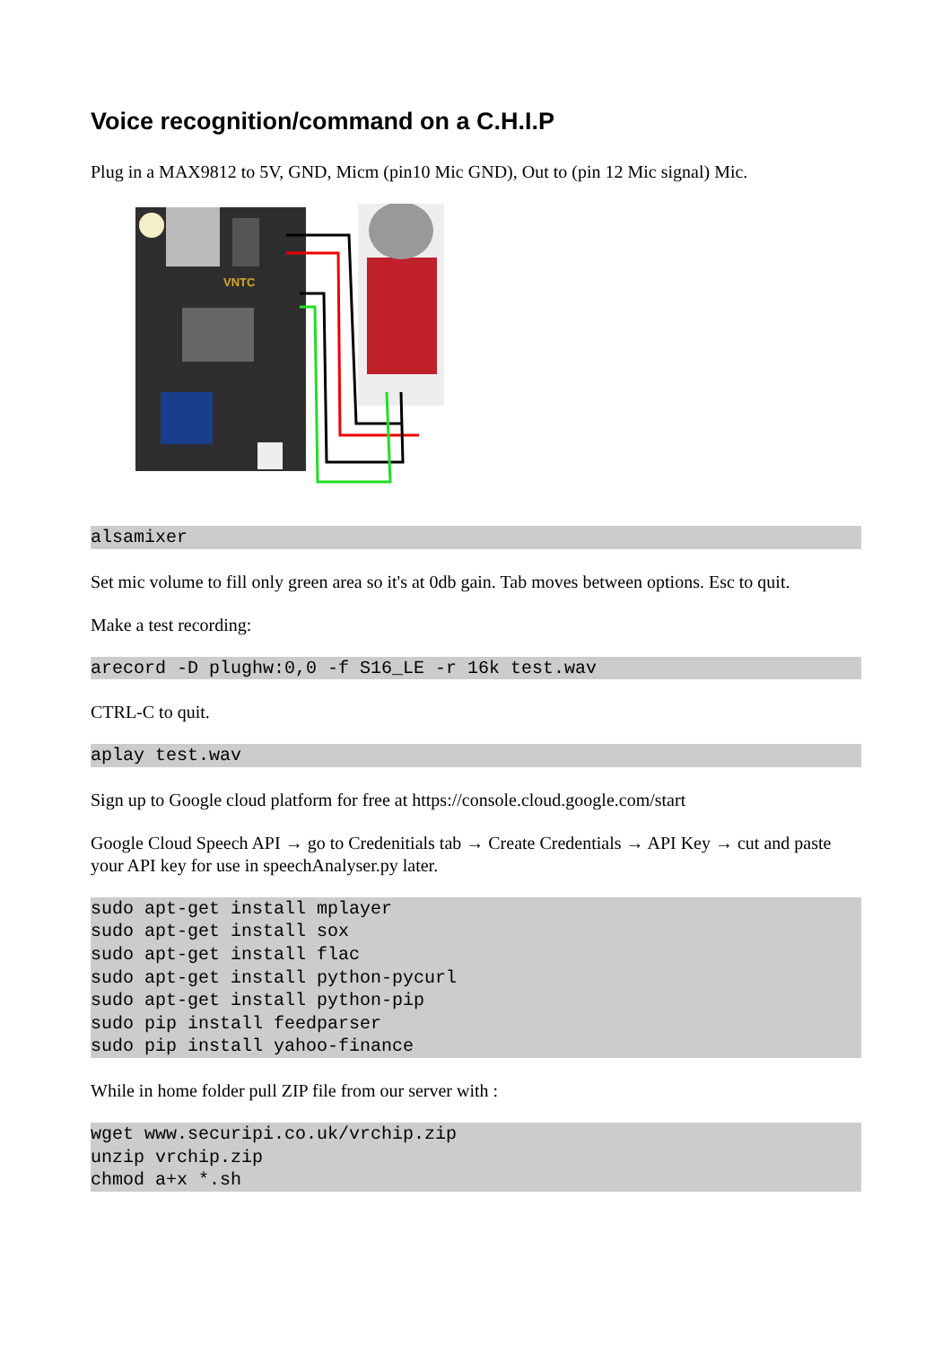Voice recognition/command on a C.H.I.P
Plug in a MAX9812 to 5V, GND, Micm (pin10 Mic GND), Out to (pin 12 Mic signal) Mic.
VNTC
alsamixer
Set mic volume to fill only green area so it's at 0db gain. Tab moves between options. Esc to quit.
Make a test recording:
arecord -D plughw:0,0 -f S16_LE -r 16k test.wav
CTRL-C to quit.
aplay test.wav
Sign up to Google cloud platform for free at https://console.cloud.google.com/start
Google Cloud Speech API → go to Credenitials tab → Create Credentials → API Key → cut and paste your API key for use in speechAnalyser.py later.
sudo apt-get install mplayer
sudo apt-get install sox
sudo apt-get install flac
sudo apt-get install python-pycurl
sudo apt-get install python-pip
sudo pip install feedparser
sudo pip install yahoo-finance
While in home folder pull ZIP file from our server with :
wget www.securipi.co.uk/vrchip.zip
unzip vrchip.zip
chmod a+x *.sh